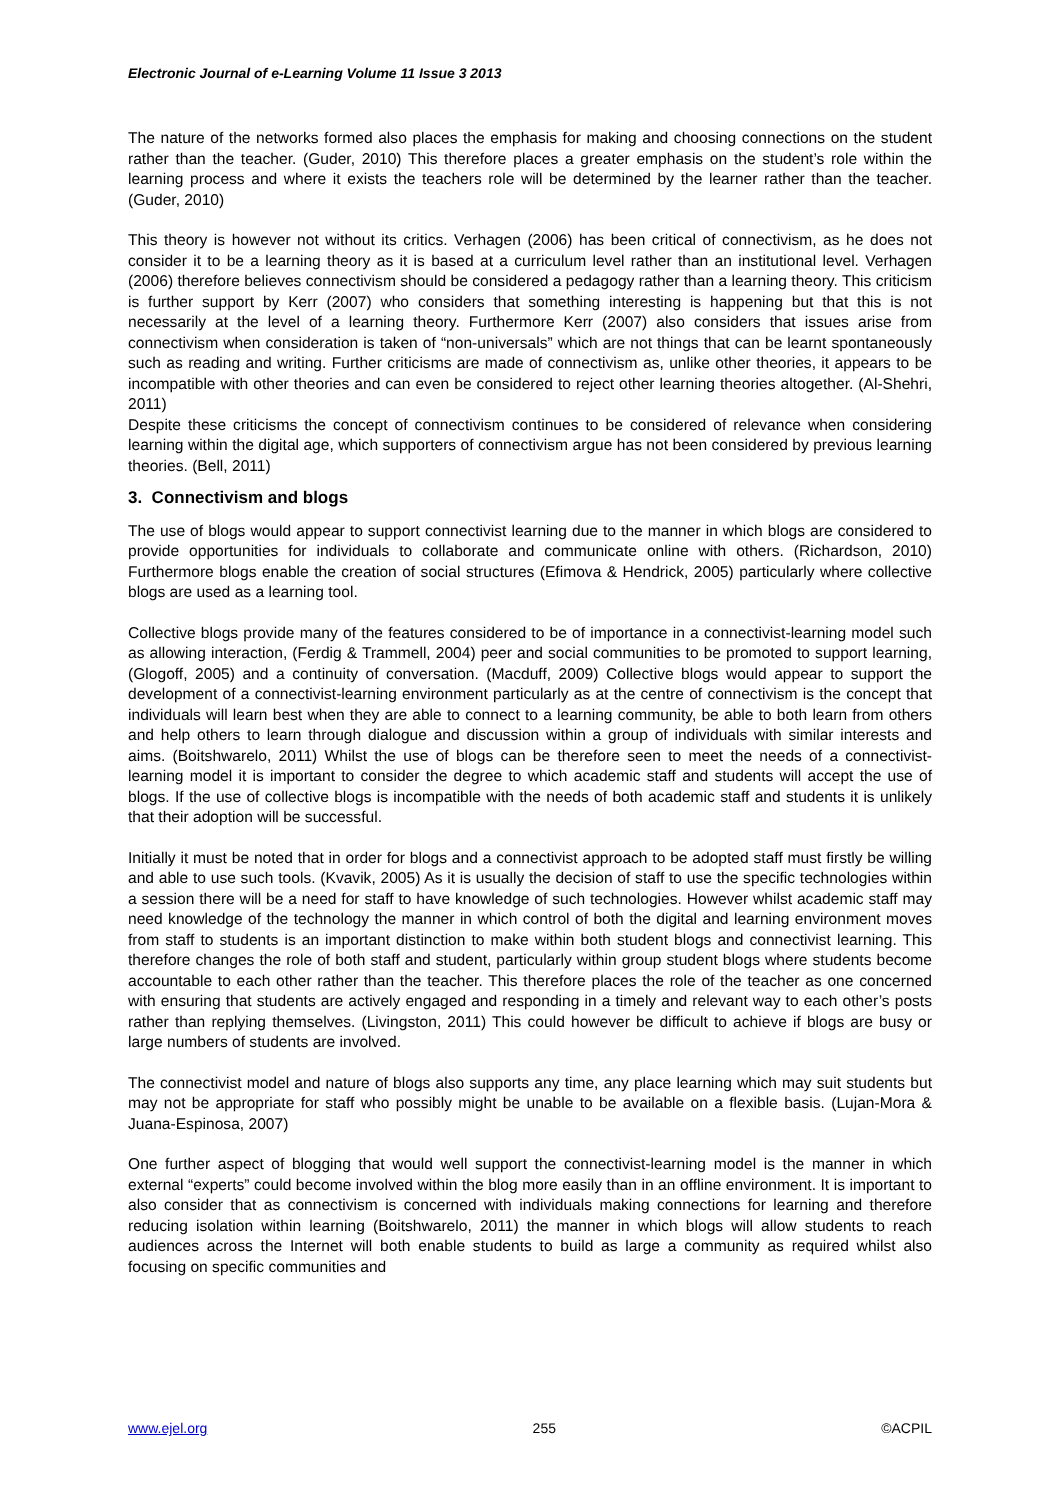Electronic Journal of e-Learning Volume 11 Issue 3 2013
The nature of the networks formed also places the emphasis for making and choosing connections on the student rather than the teacher. (Guder, 2010) This therefore places a greater emphasis on the student’s role within the learning process and where it exists the teachers role will be determined by the learner rather than the teacher. (Guder, 2010)
This theory is however not without its critics. Verhagen (2006) has been critical of connectivism, as he does not consider it to be a learning theory as it is based at a curriculum level rather than an institutional level. Verhagen (2006) therefore believes connectivism should be considered a pedagogy rather than a learning theory. This criticism is further support by Kerr (2007) who considers that something interesting is happening but that this is not necessarily at the level of a learning theory. Furthermore Kerr (2007) also considers that issues arise from connectivism when consideration is taken of “non-universals” which are not things that can be learnt spontaneously such as reading and writing. Further criticisms are made of connectivism as, unlike other theories, it appears to be incompatible with other theories and can even be considered to reject other learning theories altogether. (Al-Shehri, 2011)
Despite these criticisms the concept of connectivism continues to be considered of relevance when considering learning within the digital age, which supporters of connectivism argue has not been considered by previous learning theories. (Bell, 2011)
3. Connectivism and blogs
The use of blogs would appear to support connectivist learning due to the manner in which blogs are considered to provide opportunities for individuals to collaborate and communicate online with others. (Richardson, 2010) Furthermore blogs enable the creation of social structures (Efimova & Hendrick, 2005) particularly where collective blogs are used as a learning tool.
Collective blogs provide many of the features considered to be of importance in a connectivist-learning model such as allowing interaction, (Ferdig & Trammell, 2004) peer and social communities to be promoted to support learning, (Glogoff, 2005) and a continuity of conversation. (Macduff, 2009) Collective blogs would appear to support the development of a connectivist-learning environment particularly as at the centre of connectivism is the concept that individuals will learn best when they are able to connect to a learning community, be able to both learn from others and help others to learn through dialogue and discussion within a group of individuals with similar interests and aims. (Boitshwarelo, 2011) Whilst the use of blogs can be therefore seen to meet the needs of a connectivist-learning model it is important to consider the degree to which academic staff and students will accept the use of blogs. If the use of collective blogs is incompatible with the needs of both academic staff and students it is unlikely that their adoption will be successful.
Initially it must be noted that in order for blogs and a connectivist approach to be adopted staff must firstly be willing and able to use such tools. (Kvavik, 2005) As it is usually the decision of staff to use the specific technologies within a session there will be a need for staff to have knowledge of such technologies. However whilst academic staff may need knowledge of the technology the manner in which control of both the digital and learning environment moves from staff to students is an important distinction to make within both student blogs and connectivist learning. This therefore changes the role of both staff and student, particularly within group student blogs where students become accountable to each other rather than the teacher. This therefore places the role of the teacher as one concerned with ensuring that students are actively engaged and responding in a timely and relevant way to each other’s posts rather than replying themselves. (Livingston, 2011) This could however be difficult to achieve if blogs are busy or large numbers of students are involved.
The connectivist model and nature of blogs also supports any time, any place learning which may suit students but may not be appropriate for staff who possibly might be unable to be available on a flexible basis. (Lujan-Mora & Juana-Espinosa, 2007)
One further aspect of blogging that would well support the connectivist-learning model is the manner in which external “experts” could become involved within the blog more easily than in an offline environment. It is important to also consider that as connectivism is concerned with individuals making connections for learning and therefore reducing isolation within learning (Boitshwarelo, 2011) the manner in which blogs will allow students to reach audiences across the Internet will both enable students to build as large a community as required whilst also focusing on specific communities and
www.ejel.org 255 ©ACPIL